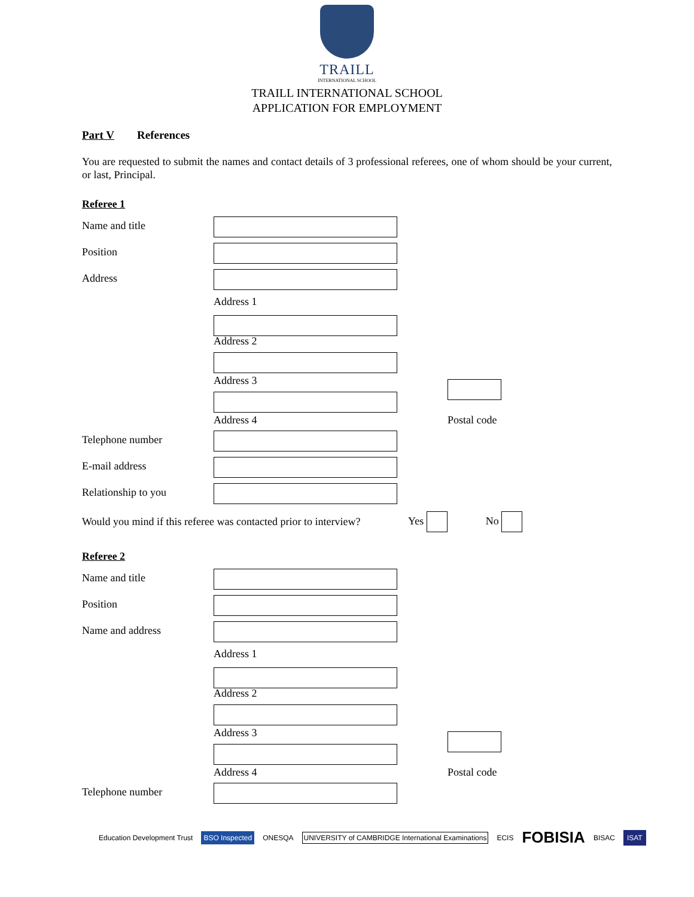TRAILL
INTERNATIONAL SCHOOL
TRAILL INTERNATIONAL SCHOOL
APPLICATION FOR EMPLOYMENT
Part V References
You are requested to submit the names and contact details of 3 professional referees, one of whom should be your current, or last, Principal.
Referee 1
Name and title
Position
Address
Address 1
Address 2
Address 3
Address 4 Postal code
Telephone number
E-mail address
Relationship to you
Would you mind if this referee was contacted prior to interview? Yes No
Referee 2
Name and title
Position
Name and address
Address 1
Address 2
Address 3
Address 4 Postal code
Telephone number
Education Development Trust BSO Inspected ONESQA UNIVERSITY of CAMBRIDGE International Examinations ECIS FOBISIA BISAC ISAT